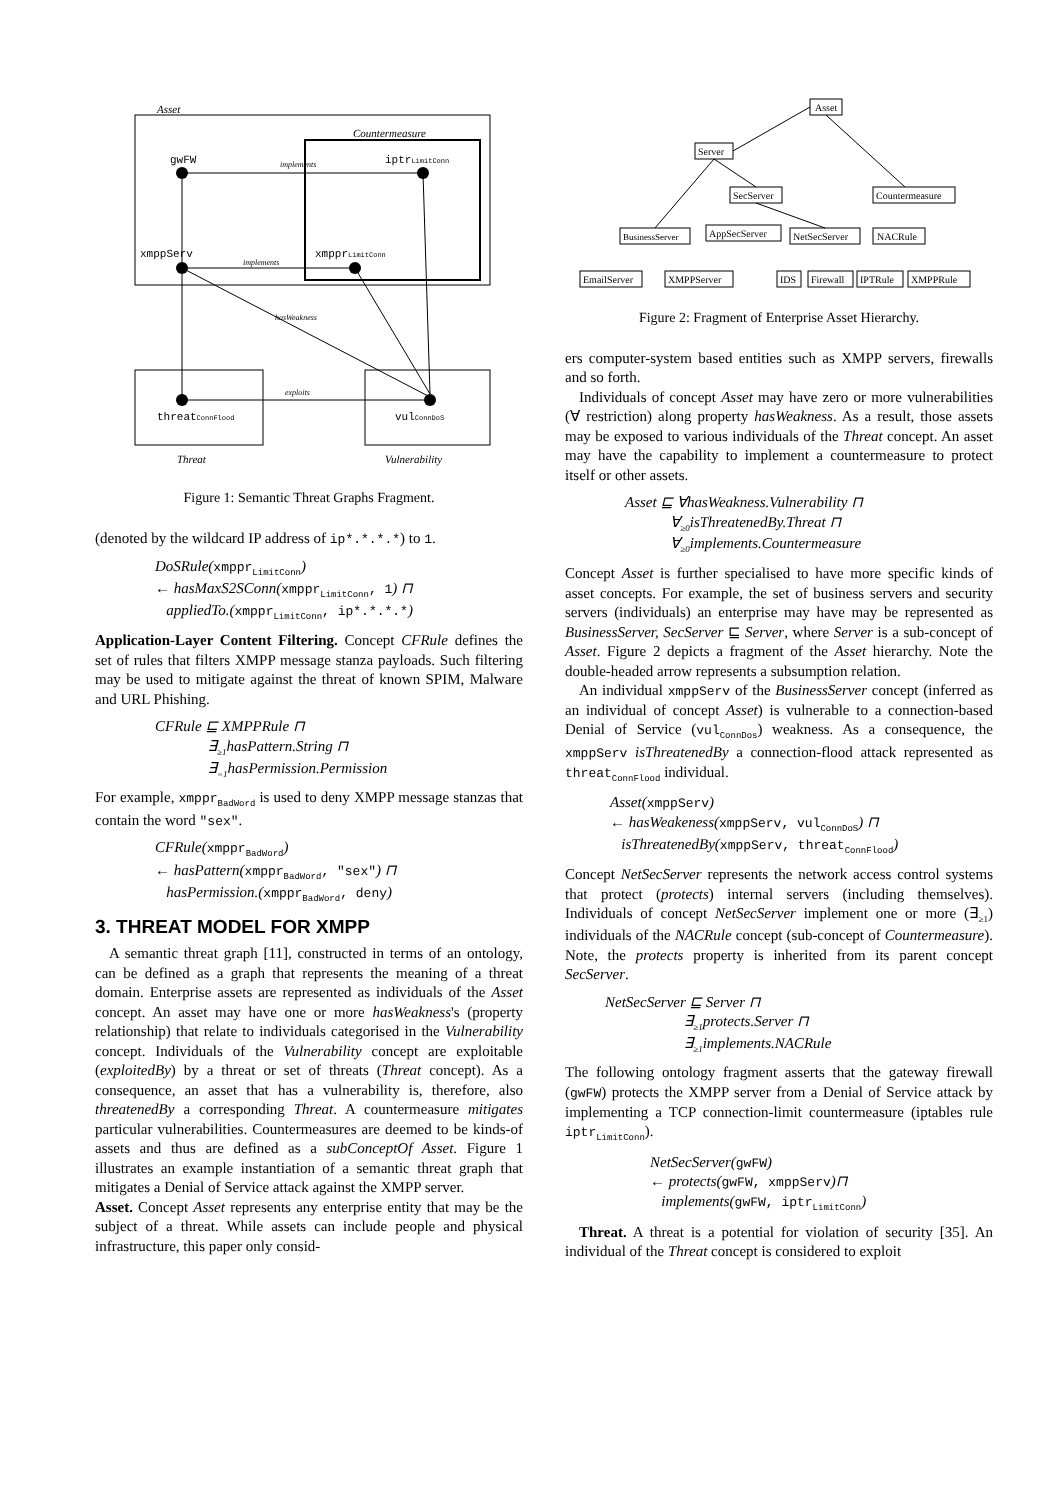Asset
Countermeasure
gwFW
iptrLimitConn
xmppServ
xmpprLimitConn
implements
implements
hasWeakness
exploits
threatConnFlood
vulConnDoS
Threat
Vulnerability
Figure 1: Semantic Threat Graphs Fragment.
(denoted by the wildcard IP address of ip*.*.*.*) to 1.
DoSRule(xmppr<sub>LimitConn</sub>)
← hasMaxS2SConn(xmppr<sub>LimitConn</sub>, 1) ⊓
appliedTo.(xmppr<sub>LimitConn</sub>, ip*.*.*.*)
Application-Layer Content Filtering. Concept CFRule defines the set of rules that filters XMPP message stanza payloads. Such filtering may be used to mitigate against the threat of known SPIM, Malware and URL Phishing.
CFRule ⊑ XMPPRule ⊓
∃<sub>≥1</sub>hasPattern.String ⊓
∃<sub>=1</sub>hasPermission.Permission
For example, xmppr<sub>BadWord</sub> is used to deny XMPP message stanzas that contain the word "sex".
CFRule(xmppr<sub>BadWord</sub>)
← hasPattern(xmppr<sub>BadWord</sub>, "sex") ⊓
hasPermission.(xmppr<sub>BadWord</sub>, deny)
3. THREAT MODEL FOR XMPP
A semantic threat graph [11], constructed in terms of an ontology, can be defined as a graph that represents the meaning of a threat domain. Enterprise assets are represented as individuals of the Asset concept. An asset may have one or more hasWeakness's (property relationship) that relate to individuals categorised in the Vulnerability concept. Individuals of the Vulnerability concept are exploitable (exploitedBy) by a threat or set of threats (Threat concept). As a consequence, an asset that has a vulnerability is, therefore, also threatenedBy a corresponding Threat. A countermeasure mitigates particular vulnerabilities. Countermeasures are deemed to be kinds-of assets and thus are defined as a subConceptOf Asset. Figure 1 illustrates an example instantiation of a semantic threat graph that mitigates a Denial of Service attack against the XMPP server.
Asset. Concept Asset represents any enterprise entity that may be the subject of a threat. While assets can include people and physical infrastructure, this paper only consid-
Asset
Server
SecServer
Countermeasure
BusinessServer
AppSecServer
NetSecServer
NACRule
EmailServer
XMPPServer
IDS
Firewall
IPTRule
XMPPRule
Figure 2: Fragment of Enterprise Asset Hierarchy.
ers computer-system based entities such as XMPP servers, firewalls and so forth.
Individuals of concept Asset may have zero or more vulnerabilities (∀ restriction) along property hasWeakness. As a result, those assets may be exposed to various individuals of the Threat concept. An asset may have the capability to implement a countermeasure to protect itself or other assets.
Asset ⊑ ∀hasWeakness.Vulnerability ⊓
∀<sub>≥0</sub>isThreatenedBy.Threat ⊓
∀<sub>≥0</sub>implements.Countermeasure
Concept Asset is further specialised to have more specific kinds of asset concepts. For example, the set of business servers and security servers (individuals) an enterprise may have may be represented as BusinessServer, SecServer ⊑ Server, where Server is a sub-concept of Asset. Figure 2 depicts a fragment of the Asset hierarchy. Note the double-headed arrow represents a subsumption relation.
An individual xmppServ of the BusinessServer concept (inferred as an individual of concept Asset) is vulnerable to a connection-based Denial of Service (vul<sub>ConnDos</sub>) weakness. As a consequence, the xmppServ isThreatenedBy a connection-flood attack represented as threat<sub>ConnFlood</sub> individual.
Asset(xmppServ)
← hasWeakeness(xmppServ, vul<sub>ConnDoS</sub>) ⊓
isThreatenedBy(xmppServ, threat<sub>ConnFlood</sub>)
Concept NetSecServer represents the network access control systems that protect (protects) internal servers (including themselves). Individuals of concept NetSecServer implement one or more (∃<sub>≥1</sub>) individuals of the NACRule concept (sub-concept of Countermeasure). Note, the protects property is inherited from its parent concept SecServer.
NetSecServer ⊑ Server ⊓
∃<sub>≥1</sub>protects.Server ⊓
∃<sub>≥1</sub>implements.NACRule
The following ontology fragment asserts that the gateway firewall (gwFW) protects the XMPP server from a Denial of Service attack by implementing a TCP connection-limit countermeasure (iptables rule iptr<sub>LimitConn</sub>).
NetSecServer(gwFW)
← protects(gwFW, xmppServ)⊓
implements(gwFW, iptr<sub>LimitConn</sub>)
Threat. A threat is a potential for violation of security [35]. An individual of the Threat concept is considered to exploit